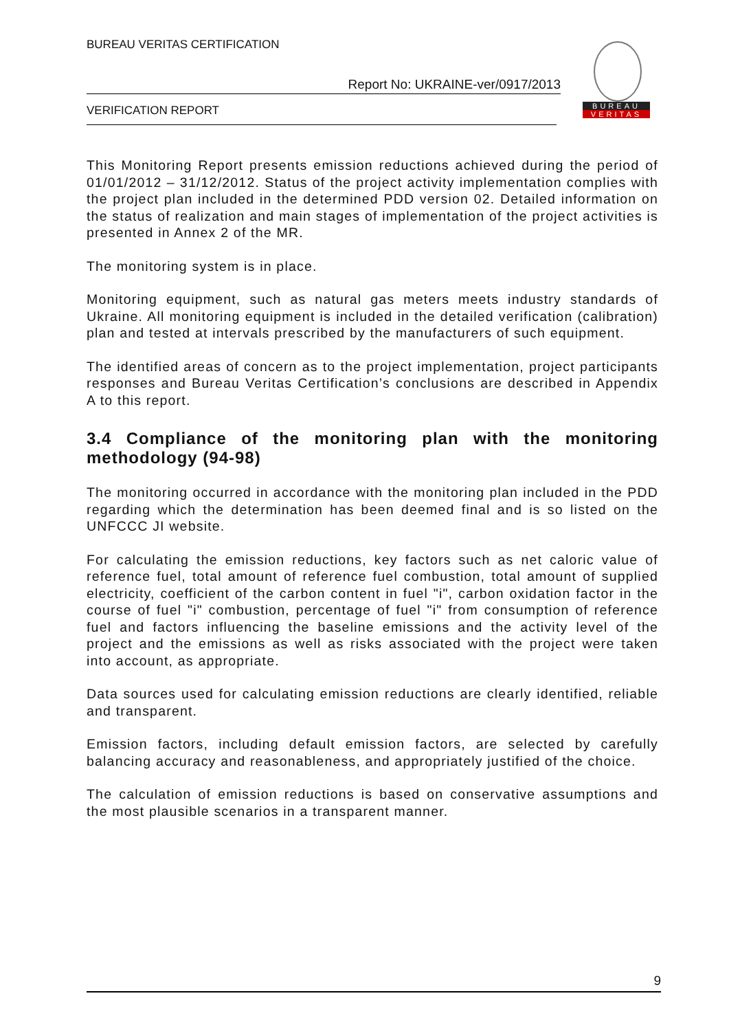BUREAU VERITAS CERTIFICATION
Report No: UKRAINE-ver/0917/2013
VERIFICATION REPORT
BUREAU
VERITAS
This Monitoring Report presents emission reductions achieved during the period of 01/01/2012 – 31/12/2012. Status of the project activity implementation complies with the project plan included in the determined PDD version 02. Detailed information on the status of realization and main stages of implementation of the project activities is presented in Annex 2 of the MR.
The monitoring system is in place.
Monitoring equipment, such as natural gas meters meets industry standards of Ukraine. All monitoring equipment is included in the detailed verification (calibration) plan and tested at intervals prescribed by the manufacturers of such equipment.
The identified areas of concern as to the project implementation, project participants responses and Bureau Veritas Certification’s conclusions are described in Appendix A to this report.
3.4 Compliance of the monitoring plan with the monitoring methodology (94-98)
The monitoring occurred in accordance with the monitoring plan included in the PDD regarding which the determination has been deemed final and is so listed on the UNFCCC JI website.
For calculating the emission reductions, key factors such as net caloric value of reference fuel, total amount of reference fuel combustion, total amount of supplied electricity, coefficient of the carbon content in fuel "i", carbon oxidation factor in the course of fuel "i" combustion, percentage of fuel "i" from consumption of reference fuel and factors influencing the baseline emissions and the activity level of the project and the emissions as well as risks associated with the project were taken into account, as appropriate.
Data sources used for calculating emission reductions are clearly identified, reliable and transparent.
Emission factors, including default emission factors, are selected by carefully balancing accuracy and reasonableness, and appropriately justified of the choice.
The calculation of emission reductions is based on conservative assumptions and the most plausible scenarios in a transparent manner.
9